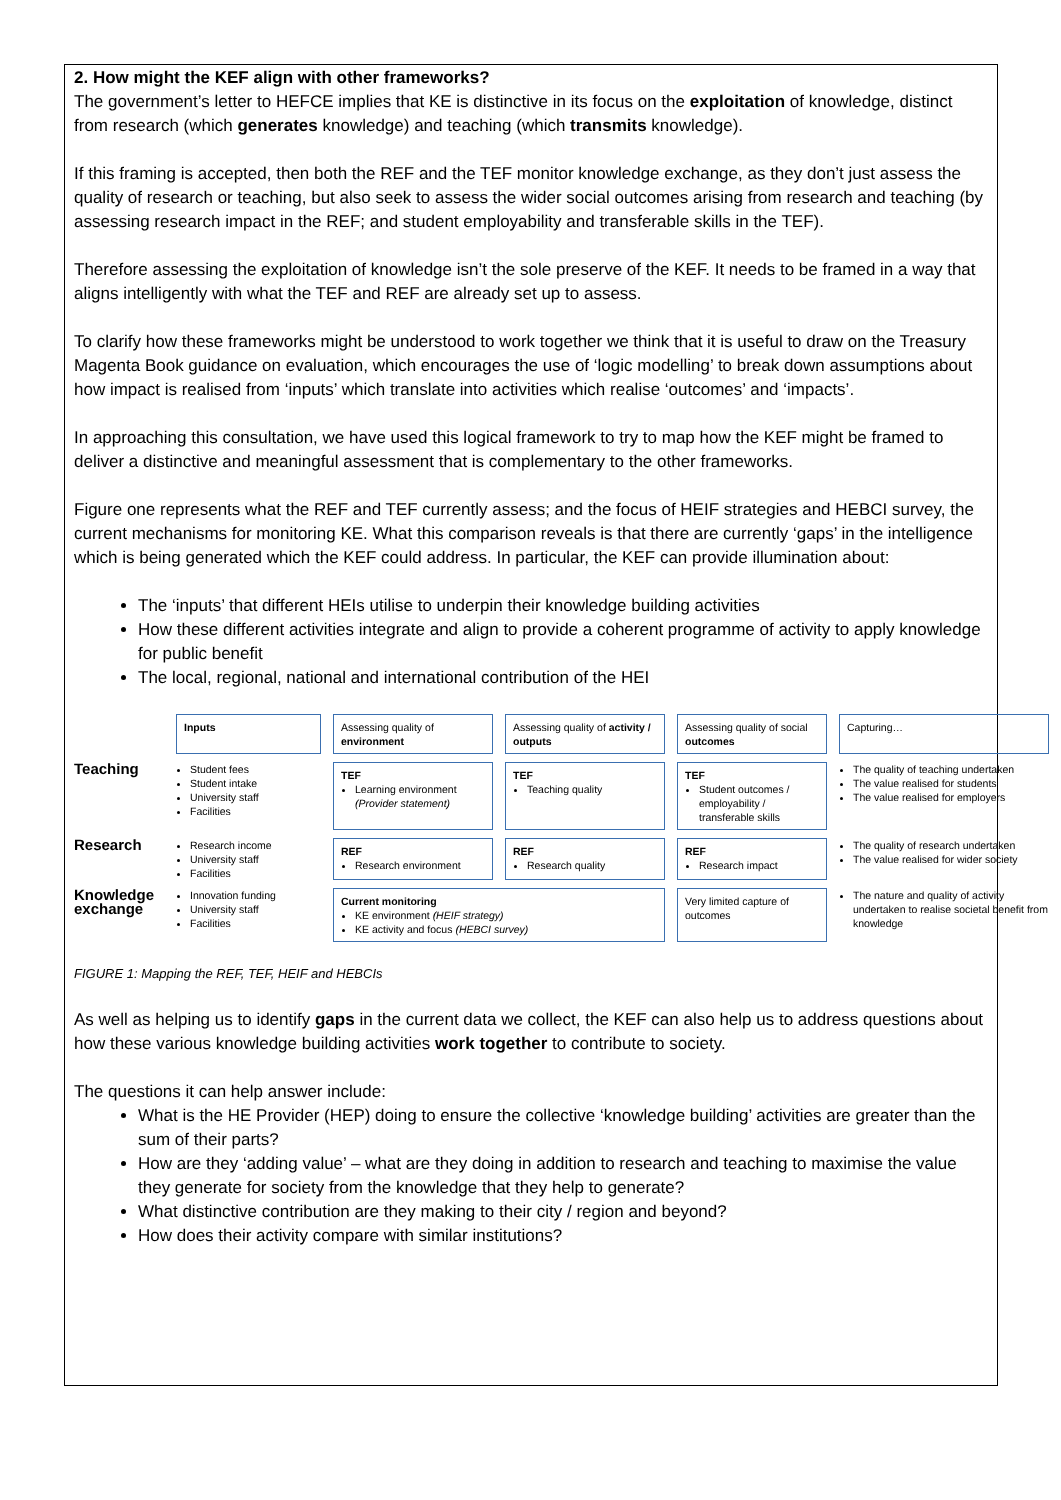2. How might the KEF align with other frameworks?
The government’s letter to HEFCE implies that KE is distinctive in its focus on the exploitation of knowledge, distinct from research (which generates knowledge) and teaching (which transmits knowledge).
If this framing is accepted, then both the REF and the TEF monitor knowledge exchange, as they don’t just assess the quality of research or teaching, but also seek to assess the wider social outcomes arising from research and teaching (by assessing research impact in the REF; and student employability and transferable skills in the TEF).
Therefore assessing the exploitation of knowledge isn’t the sole preserve of the KEF. It needs to be framed in a way that aligns intelligently with what the TEF and REF are already set up to assess.
To clarify how these frameworks might be understood to work together we think that it is useful to draw on the Treasury Magenta Book guidance on evaluation, which encourages the use of ‘logic modelling’ to break down assumptions about how impact is realised from ‘inputs’ which translate into activities which realise ‘outcomes’ and ‘impacts’.
In approaching this consultation, we have used this logical framework to try to map how the KEF might be framed to deliver a distinctive and meaningful assessment that is complementary to the other frameworks.
Figure one represents what the REF and TEF currently assess; and the focus of HEIF strategies and HEBCI survey, the current mechanisms for monitoring KE. What this comparison reveals is that there are currently ‘gaps’ in the intelligence which is being generated which the KEF could address. In particular, the KEF can provide illumination about:
The ‘inputs’ that different HEIs utilise to underpin their knowledge building activities
How these different activities integrate and align to provide a coherent programme of activity to apply knowledge for public benefit
The local, regional, national and international contribution of the HEI
Inputs
Assessing quality of environment
Assessing quality of activity / outputs
Assessing quality of social outcomes
Capturing…
Teaching
Student fees
Student intake
University staff
Facilities
TEF
Learning environment (Provider statement)
TEF
Teaching quality
TEF
Student outcomes / employability / transferable skills
The quality of teaching undertaken
The value realised for students
The value realised for employers
Research
Research income
University staff
Facilities
REF
Research environment
REF
Research quality
REF
Research impact
The quality of research undertaken
The value realised for wider society
Knowledge exchange
Innovation funding
University staff
Facilities
Current monitoring
KE environment (HEIF strategy)
KE activity and focus (HEBCI survey)
Very limited capture of outcomes
The nature and quality of activity undertaken to realise societal benefit from knowledge
FIGURE 1: Mapping the REF, TEF, HEIF and HEBCIs
As well as helping us to identify gaps in the current data we collect, the KEF can also help us to address questions about how these various knowledge building activities work together to contribute to society.
The questions it can help answer include:
What is the HE Provider (HEP) doing to ensure the collective ‘knowledge building’ activities are greater than the sum of their parts?
How are they ‘adding value’ – what are they doing in addition to research and teaching to maximise the value they generate for society from the knowledge that they help to generate?
What distinctive contribution are they making to their city / region and beyond?
How does their activity compare with similar institutions?